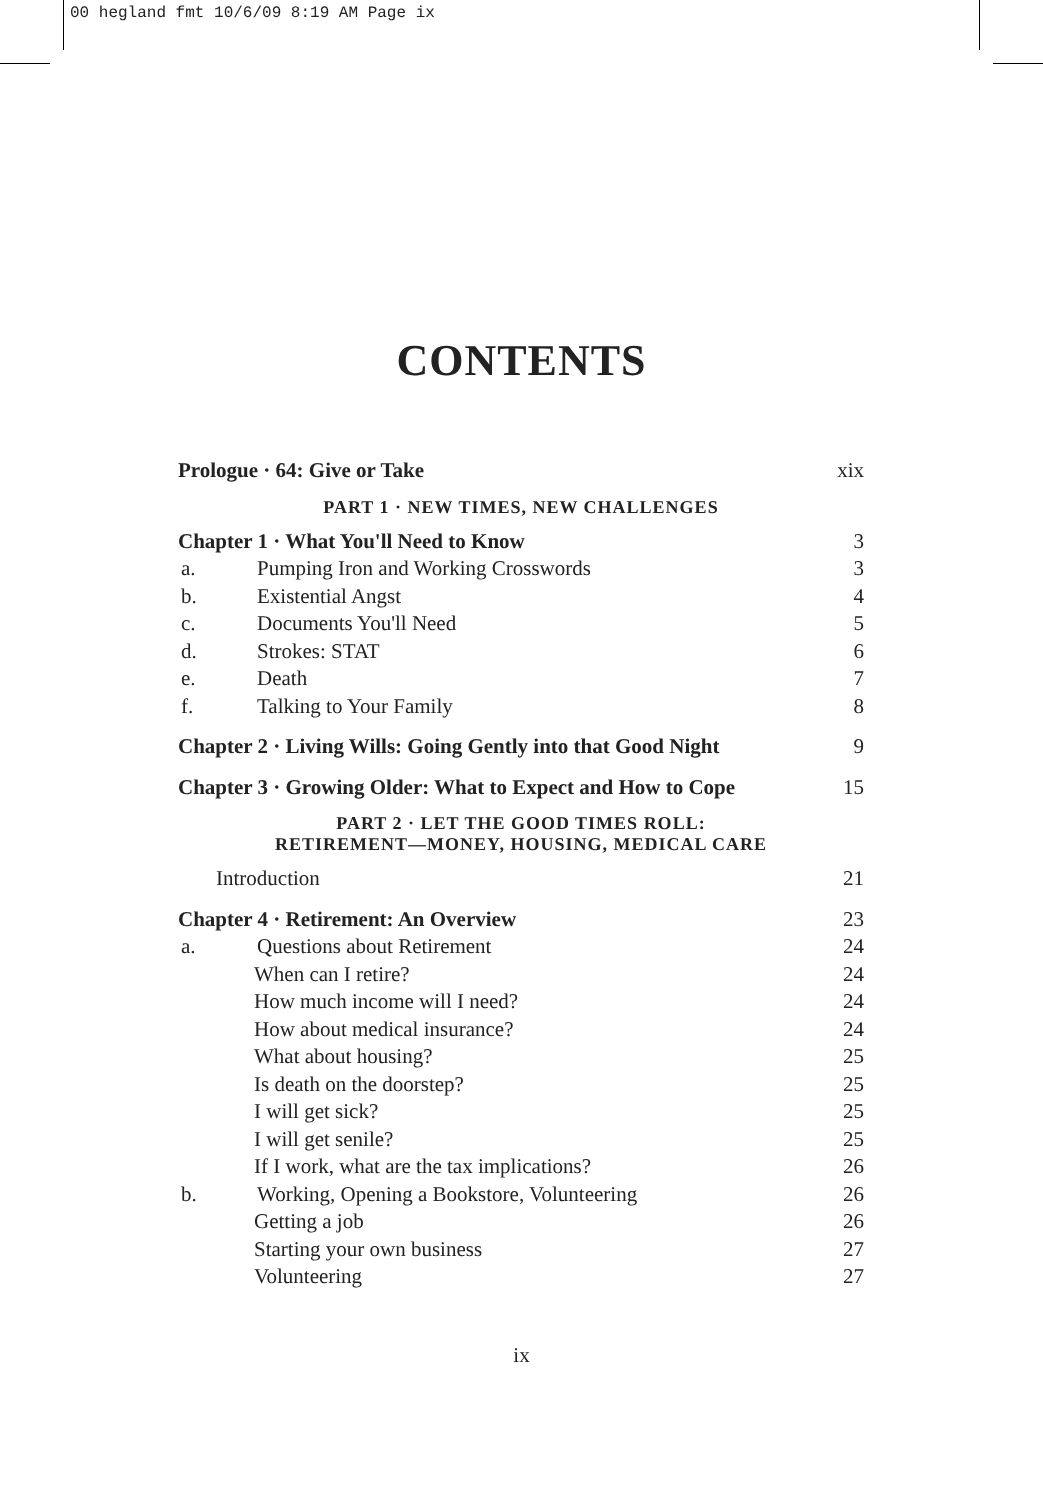00 hegland fmt 10/6/09 8:19 AM Page ix
CONTENTS
Prologue · 64: Give or Take xix
PART 1 · NEW TIMES, NEW CHALLENGES
Chapter 1 · What You'll Need to Know 3
a. Pumping Iron and Working Crosswords 3
b. Existential Angst 4
c. Documents You'll Need 5
d. Strokes: STAT 6
e. Death 7
f. Talking to Your Family 8
Chapter 2 · Living Wills: Going Gently into that Good Night 9
Chapter 3 · Growing Older: What to Expect and How to Cope 15
PART 2 · LET THE GOOD TIMES ROLL:
RETIREMENT—MONEY, HOUSING, MEDICAL CARE
Introduction 21
Chapter 4 · Retirement: An Overview 23
a. Questions about Retirement 24
When can I retire? 24
How much income will I need? 24
How about medical insurance? 24
What about housing? 25
Is death on the doorstep? 25
I will get sick? 25
I will get senile? 25
If I work, what are the tax implications? 26
b. Working, Opening a Bookstore, Volunteering 26
Getting a job 26
Starting your own business 27
Volunteering 27
ix